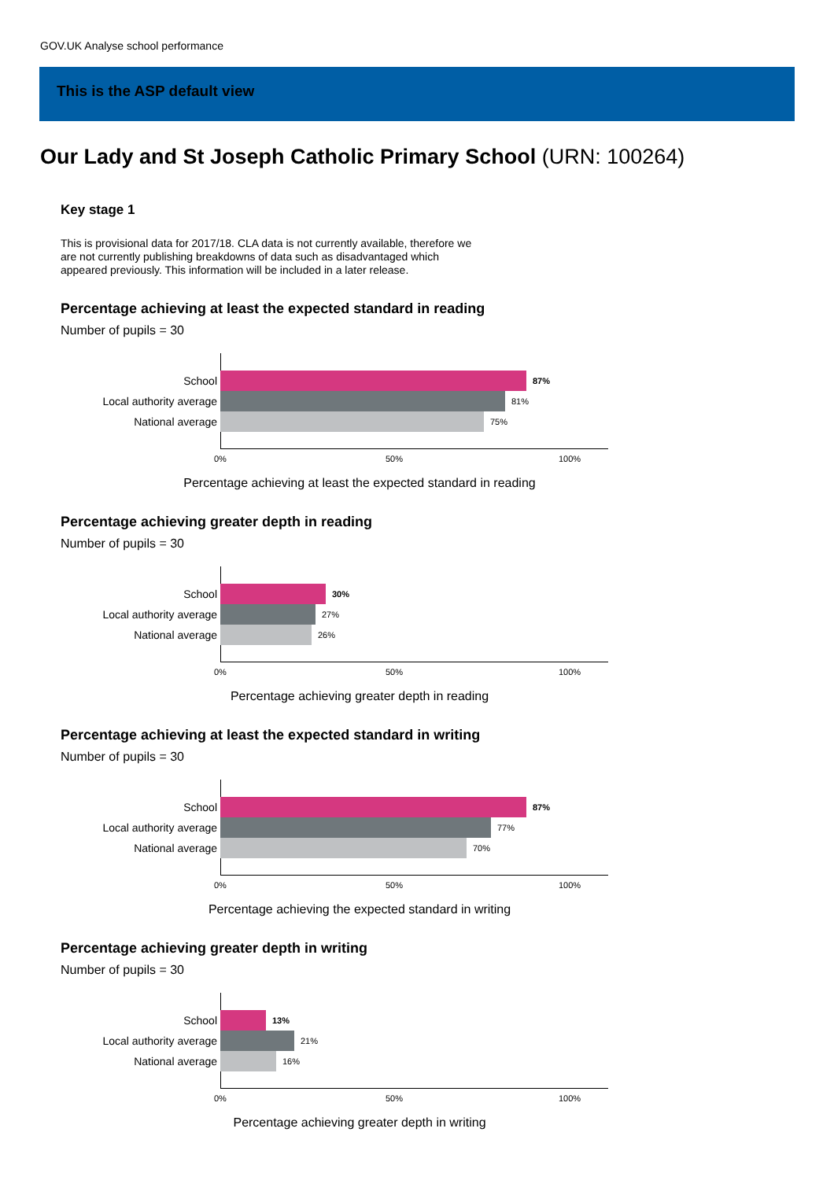GOV.UK Analyse school performance
This is the ASP default view
Our Lady and St Joseph Catholic Primary School (URN: 100264)
Key stage 1
This is provisional data for 2017/18. CLA data is not currently available, therefore we are not currently publishing breakdowns of data such as disadvantaged which appeared previously. This information will be included in a later release.
Percentage achieving at least the expected standard in reading
Number of pupils = 30
School
87%
Local authority average
81%
National average
75%
0% 50% 100%
Percentage achieving at least the expected standard in reading
Percentage achieving greater depth in reading
Number of pupils = 30
School
30%
Local authority average
27%
National average
26%
0% 50% 100%
Percentage achieving greater depth in reading
Percentage achieving at least the expected standard in writing
Number of pupils = 30
School
87%
Local authority average
77%
National average
70%
0% 50% 100%
Percentage achieving the expected standard in writing
Percentage achieving greater depth in writing
Number of pupils = 30
School
13%
Local authority average
21%
National average
16%
0% 50% 100%
Percentage achieving greater depth in writing